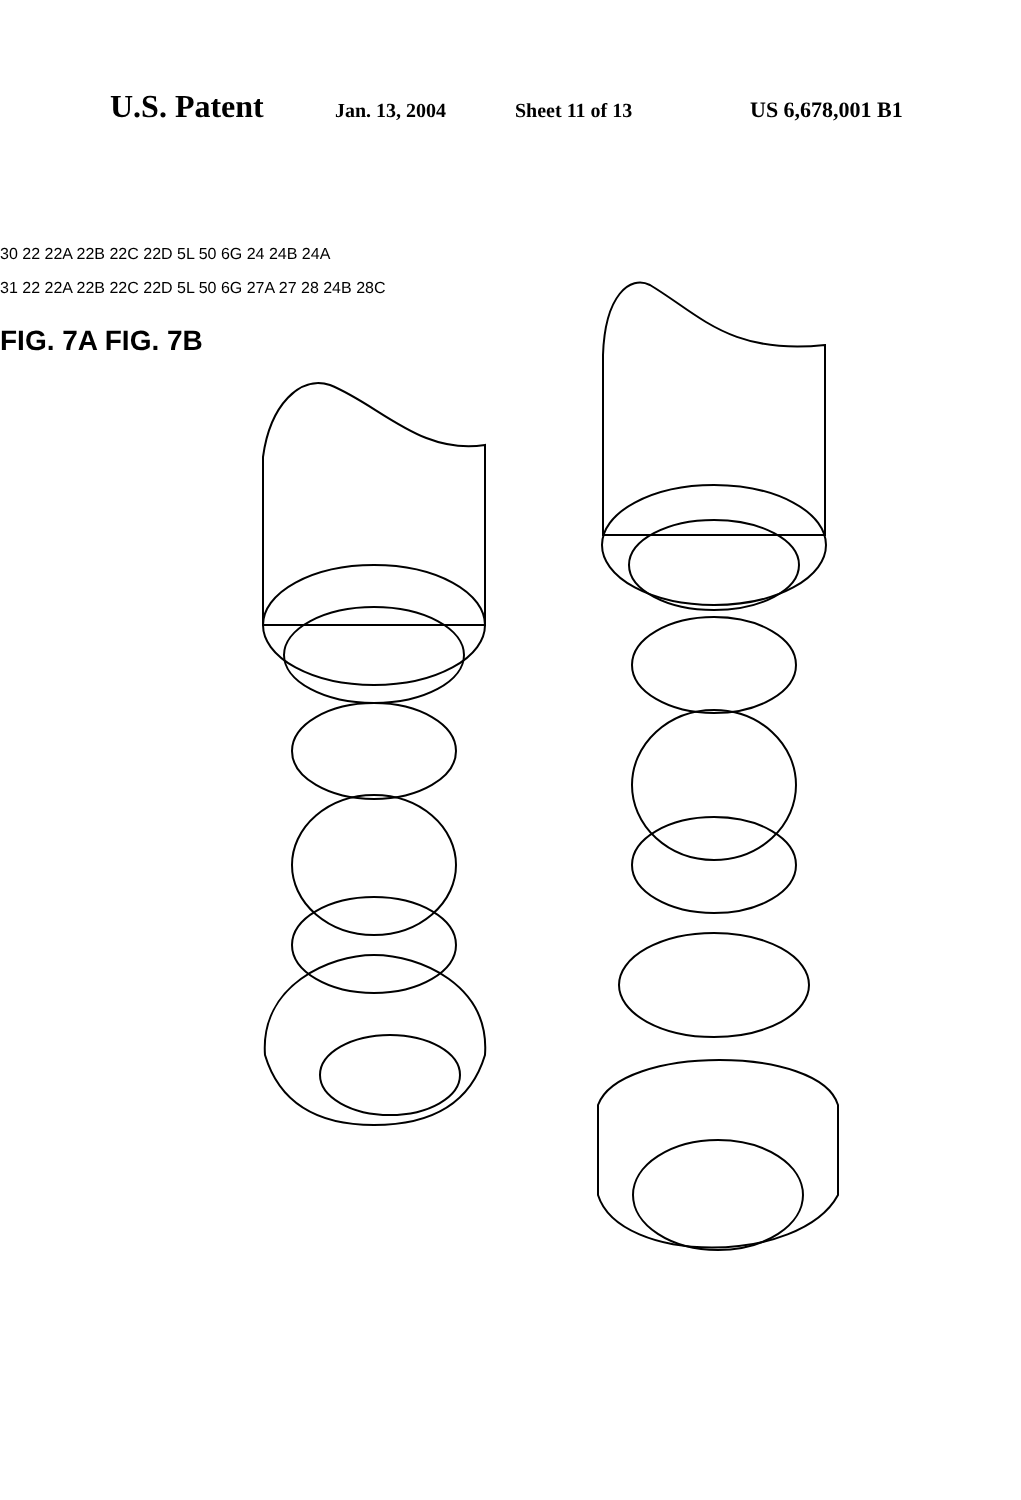U.S. Patent Jan. 13, 2004 Sheet 11 of 13 US 6,678,001 B1
30 22 22A 22B 22C 22D 5L 50 6G 24 24B 24A
31 22 22A 22B 22C 22D 5L 50 6G 27A 27 28 24B 28C
FIG. 7A FIG. 7B